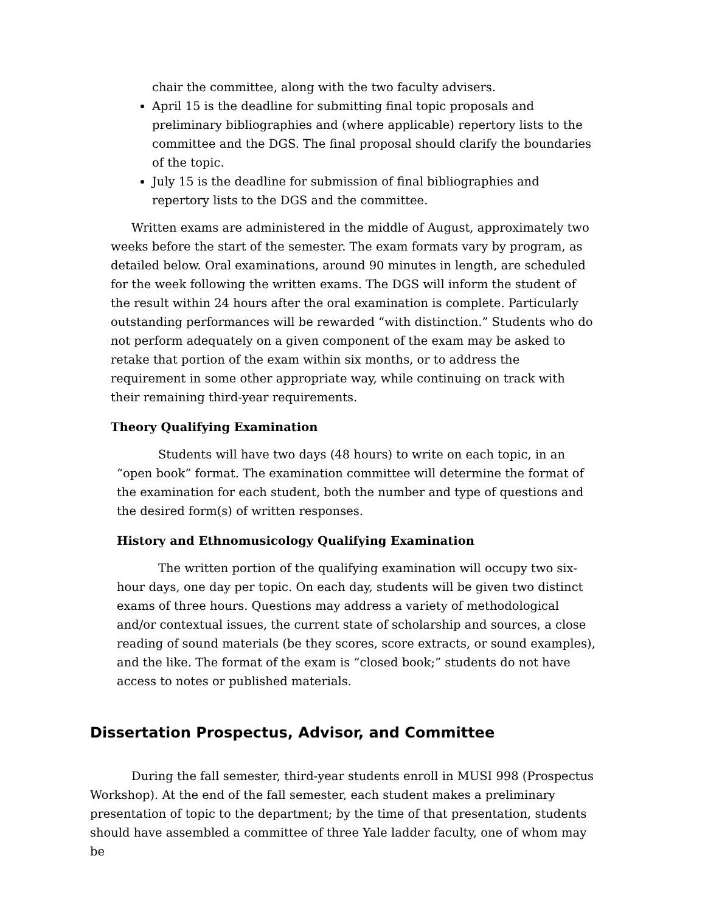chair the committee, along with the two faculty advisers.
April 15 is the deadline for submitting final topic proposals and preliminary bibliographies and (where applicable) repertory lists to the committee and the DGS. The final proposal should clarify the boundaries of the topic.
July 15 is the deadline for submission of final bibliographies and repertory lists to the DGS and the committee.
Written exams are administered in the middle of August, approximately two weeks before the start of the semester. The exam formats vary by program, as detailed below. Oral examinations, around 90 minutes in length, are scheduled for the week following the written exams. The DGS will inform the student of the result within 24 hours after the oral examination is complete. Particularly outstanding performances will be rewarded “with distinction.” Students who do not perform adequately on a given component of the exam may be asked to retake that portion of the exam within six months, or to address the requirement in some other appropriate way, while continuing on track with their remaining third-year requirements.
Theory Qualifying Examination
Students will have two days (48 hours) to write on each topic, in an “open book” format. The examination committee will determine the format of the examination for each student, both the number and type of questions and the desired form(s) of written responses.
History and Ethnomusicology Qualifying Examination
The written portion of the qualifying examination will occupy two six-hour days, one day per topic. On each day, students will be given two distinct exams of three hours. Questions may address a variety of methodological and/or contextual issues, the current state of scholarship and sources, a close reading of sound materials (be they scores, score extracts, or sound examples), and the like. The format of the exam is “closed book;” students do not have access to notes or published materials.
Dissertation Prospectus, Advisor, and Committee
During the fall semester, third-year students enroll in MUSI 998 (Prospectus Workshop). At the end of the fall semester, each student makes a preliminary presentation of topic to the department; by the time of that presentation, students should have assembled a committee of three Yale ladder faculty, one of whom may be